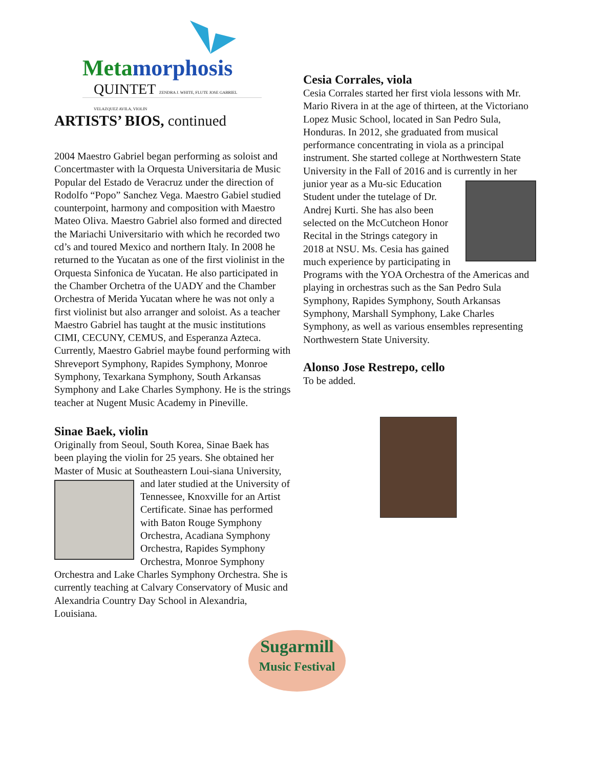Metamorphosis
QUINTET ZENDRA J. WHITE, FLUTE JOSE GABRIEL VELAZQUEZ AVILA, VIOLIN
ARTISTS’ BIOS, continued
2004 Maestro Gabriel began performing as soloist and Concertmaster with la Orquesta Universitaria de Music Popular del Estado de Veracruz under the direction of Rodolfo “Popo” Sanchez Vega. Maestro Gabiel studied counterpoint, harmony and composition with Maestro Mateo Oliva. Maestro Gabriel also formed and directed the Mariachi Universitario with which he recorded two cd’s and toured Mexico and northern Italy. In 2008 he returned to the Yucatan as one of the first violinist in the Orquesta Sinfonica de Yucatan. He also participated in the Chamber Orchetra of the UADY and the Chamber Orchestra of Merida Yucatan where he was not only a first violinist but also arranger and soloist. As a teacher Maestro Gabriel has taught at the music institutions CIMI, CECUNY, CEMUS, and Esperanza Azteca. Currently, Maestro Gabriel maybe found performing with Shreveport Symphony, Rapides Symphony, Monroe Symphony, Texarkana Symphony, South Arkansas Symphony and Lake Charles Symphony. He is the strings teacher at Nugent Music Academy in Pineville.
Sinae Baek, violin
Originally from Seoul, South Korea, Sinae Baek has been playing the violin for 25 years. She obtained her Master of Music at Southeastern Loui- siana University, and later studied at the University of Tennessee, Knoxville for an Artist Certificate. Sinae has performed with Baton Rouge Symphony Orchestra, Acadiana Symphony Orchestra, Rapides Symphony Orchestra, Monroe Symphony Orchestra and Lake Charles Symphony Orchestra. She is currently teaching at Calvary Conservatory of Music and Alexandria Country Day School in Alexandria, Louisiana.
Cesia Corrales, viola
Cesia Corrales started her first viola lessons with Mr. Mario Rivera in at the age of thirteen, at the Victoriano Lopez Music School, located in San Pedro Sula, Honduras. In 2012, she graduated from musical performance concentrating in viola as a principal instrument. She started college at Northwestern State University in the Fall of 2016 and is currently in her junior year as a Mu- sic Education Student under the tutelage of Dr. Andrej Kurti. She has also been selected on the McCutcheon Honor Recital in the Strings category in 2018 at NSU. Ms. Cesia has gained much experience by participating in Programs with the YOA Orchestra of the Americas and playing in orchestras such as the San Pedro Sula Symphony, Rapides Symphony, South Arkansas Symphony, Marshall Symphony, Lake Charles Symphony, as well as various ensembles representing Northwestern State University.
Alonso Jose Restrepo, cello
To be added.
Sugarmill
Music Festival